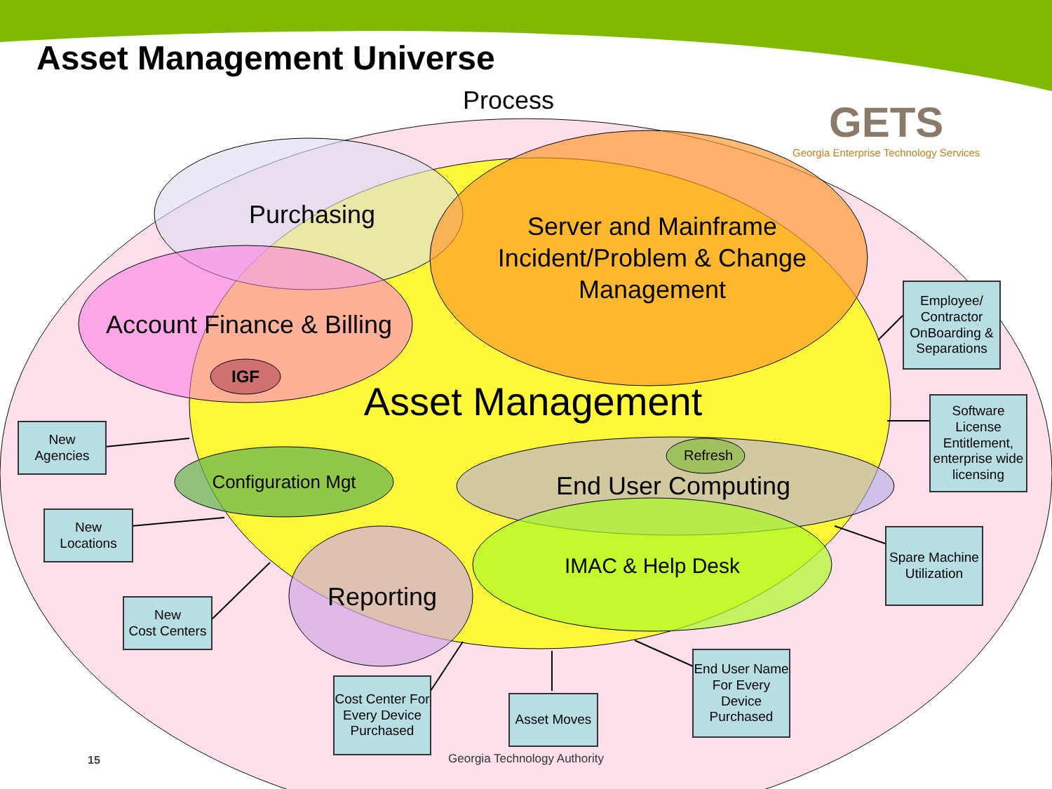Asset Management Universe
GETS
Georgia Enterprise Technology Services
Process
Purchasing
Server and Mainframe Incident/Problem & Change Management
Account Finance & Billing
IGF
Asset Management
Refresh
Configuration Mgt
End User Computing
IMAC & Help Desk
Reporting
New
Agencies
New
Locations
New
Cost Centers
Cost Center For Every Device Purchased
Asset Moves
End User Name For Every Device Purchased
Spare Machine Utilization
Software License Entitlement, enterprise wide licensing
Employee/ Contractor OnBoarding & Separations
15 Georgia Technology Authority